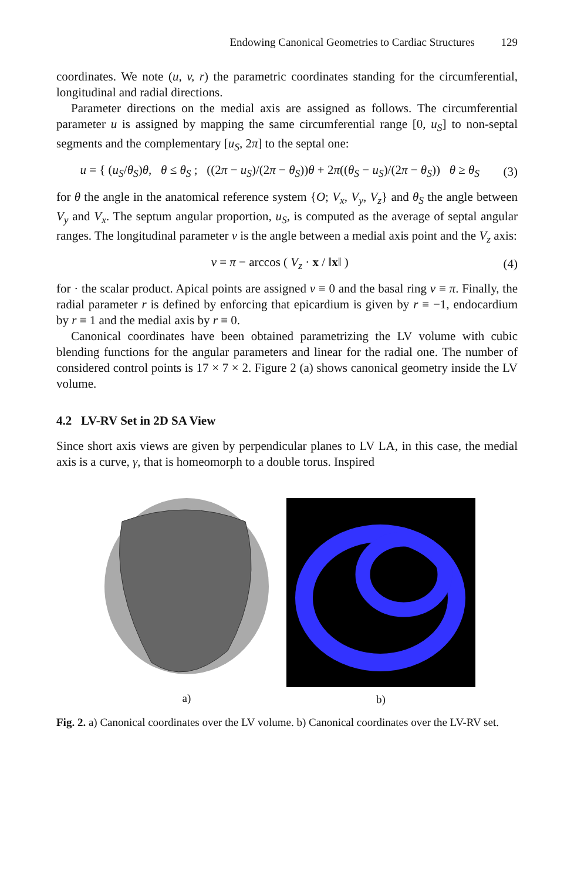Endowing Canonical Geometries to Cardiac Structures 129
coordinates. We note (u, v, r) the parametric coordinates standing for the circumferential, longitudinal and radial directions.
Parameter directions on the medial axis are assigned as follows. The circumferential parameter u is assigned by mapping the same circumferential range [0, u<sub>S</sub>] to non-septal segments and the complementary [u<sub>S</sub>, 2π] to the septal one:
u = { (u<sub>S</sub>/θ<sub>S</sub>)θ, θ ≤ θ<sub>S</sub> ; ((2π − u<sub>S</sub>)/(2π − θ<sub>S</sub>))θ + 2π((θ<sub>S</sub> − u<sub>S</sub>)/(2π − θ<sub>S</sub>)) θ ≥ θ<sub>S</sub>
(3)
for θ the angle in the anatomical reference system {O; V<sub>x</sub>, V<sub>y</sub>, V<sub>z</sub>} and θ<sub>S</sub> the angle between V<sub>y</sub> and V<sub>x</sub>. The septum angular proportion, u<sub>S</sub>, is computed as the average of septal angular ranges. The longitudinal parameter v is the angle between a medial axis point and the V<sub>z</sub> axis:
v = π − arccos ( V<sub>z</sub> · x / ‖x‖ )
(4)
for · the scalar product. Apical points are assigned v ≡ 0 and the basal ring v ≡ π. Finally, the radial parameter r is defined by enforcing that epicardium is given by r ≡ −1, endocardium by r ≡ 1 and the medial axis by r ≡ 0.
Canonical coordinates have been obtained parametrizing the LV volume with cubic blending functions for the angular parameters and linear for the radial one. The number of considered control points is 17 × 7 × 2. Figure 2 (a) shows canonical geometry inside the LV volume.
4.2 LV-RV Set in 2D SA View
Since short axis views are given by perpendicular planes to LV LA, in this case, the medial axis is a curve, γ, that is homeomorph to a double torus. Inspired
a) b)
Fig. 2. a) Canonical coordinates over the LV volume. b) Canonical coordinates over the LV-RV set.